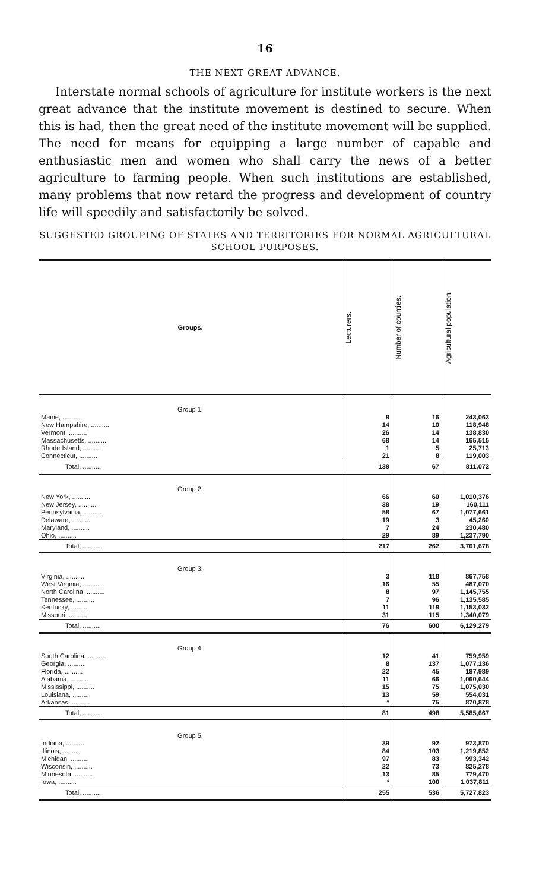16
THE NEXT GREAT ADVANCE.
Interstate normal schools of agriculture for institute workers is the next great advance that the institute movement is destined to secure. When this is had, then the great need of the institute movement will be supplied. The need for means for equipping a large number of capable and enthusiastic men and women who shall carry the news of a better agriculture to farming people. When such institutions are established, many problems that now retard the progress and development of country life will speedily and satisfactorily be solved.
SUGGESTED GROUPING OF STATES AND TERRITORIES FOR NORMAL AGRICULTURAL SCHOOL PURPOSES.
| Groups. | Lecturers. | Number of counties. | Agricultural population. |
| --- | --- | --- | --- |
| Group 1. | | | |
| Maine, .......... | 9 | 16 | 243,063 |
| New Hampshire, .......... | 14 | 10 | 118,948 |
| Vermont, .......... | 26 | 14 | 138,830 |
| Massachusetts, .......... | 68 | 14 | 165,515 |
| Rhode Island, .......... | 1 | 5 | 25,713 |
| Connecticut, .......... | 21 | 8 | 119,003 |
| Total, .......... | 139 | 67 | 811,072 |
| Group 2. | | | |
| New York, .......... | 66 | 60 | 1,010,376 |
| New Jersey, .......... | 38 | 19 | 160,111 |
| Pennsylvania, .......... | 58 | 67 | 1,077,661 |
| Delaware, .......... | 19 | 3 | 45,260 |
| Maryland, .......... | 7 | 24 | 230,480 |
| Ohio, .......... | 29 | 89 | 1,237,790 |
| Total, .......... | 217 | 262 | 3,761,678 |
| Group 3. | | | |
| Virginia, .......... | 3 | 118 | 867,758 |
| West Virginia, .......... | 16 | 55 | 487,070 |
| North Carolina, .......... | 8 | 97 | 1,145,755 |
| Tennessee, .......... | 7 | 96 | 1,135,585 |
| Kentucky, .......... | 11 | 119 | 1,153,032 |
| Missouri, .......... | 31 | 115 | 1,340,079 |
| Total, .......... | 76 | 600 | 6,129,279 |
| Group 4. | | | |
| South Carolina, .......... | 12 | 41 | 759,959 |
| Georgia, .......... | 8 | 137 | 1,077,136 |
| Florida, .......... | 22 | 45 | 187,989 |
| Alabama, .......... | 11 | 66 | 1,060,644 |
| Mississippi, .......... | 15 | 75 | 1,075,030 |
| Louisiana, .......... | 13 | 59 | 554,031 |
| Arkansas, .......... | * | 75 | 870,878 |
| Total, .......... | 81 | 498 | 5,585,667 |
| Group 5. | | | |
| Indiana, .......... | 39 | 92 | 973,870 |
| Illinois, .......... | 84 | 103 | 1,219,852 |
| Michigan, .......... | 97 | 83 | 993,342 |
| Wisconsin, .......... | 22 | 73 | 825,278 |
| Minnesota, .......... | 13 | 85 | 779,470 |
| Iowa, .......... | * | 100 | 1,037,811 |
| Total, .......... | 255 | 536 | 5,727,823 |